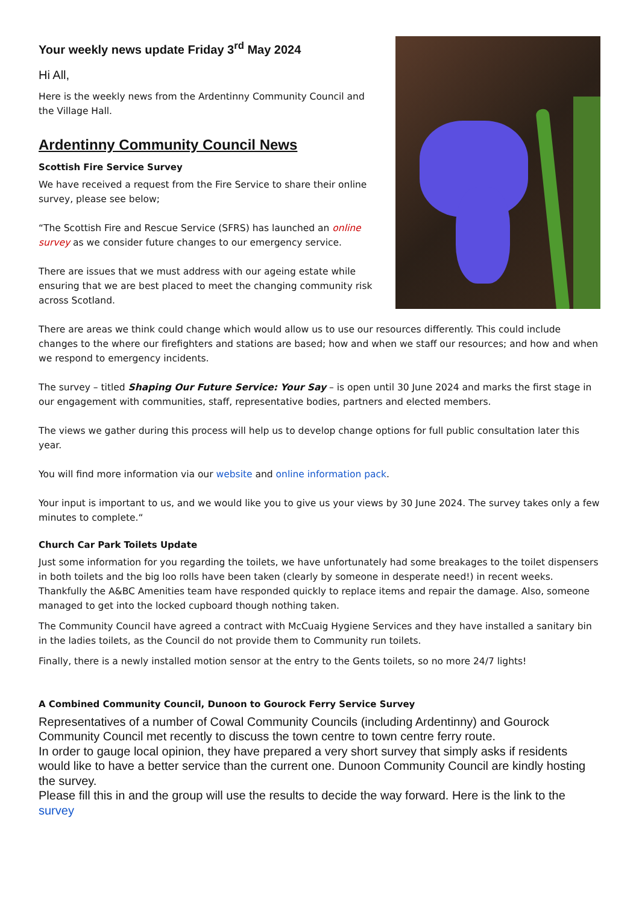Your weekly news update Friday 3<sup>rd</sup> May 2024
Hi All,
Here is the weekly news from the Ardentinny Community Council and the Village Hall.
Ardentinny Community Council News
Scottish Fire Service Survey
We have received a request from the Fire Service to share their online survey, please see below;
“The Scottish Fire and Rescue Service (SFRS) has launched an online survey as we consider future changes to our emergency service.
There are issues that we must address with our ageing estate while ensuring that we are best placed to meet the changing community risk across Scotland.
There are areas we think could change which would allow us to use our resources differently. This could include changes to the where our firefighters and stations are based; how and when we staff our resources; and how and when we respond to emergency incidents.
The survey – titled Shaping Our Future Service: Your Say – is open until 30 June 2024 and marks the first stage in our engagement with communities, staff, representative bodies, partners and elected members.
The views we gather during this process will help us to develop change options for full public consultation later this year.
You will find more information via our website and online information pack.
Your input is important to us, and we would like you to give us your views by 30 June 2024. The survey takes only a few minutes to complete.“
Church Car Park Toilets Update
Just some information for you regarding the toilets, we have unfortunately had some breakages to the toilet dispensers in both toilets and the big loo rolls have been taken (clearly by someone in desperate need!) in recent weeks. Thankfully the A&BC Amenities team have responded quickly to replace items and repair the damage. Also, someone managed to get into the locked cupboard though nothing taken.
The Community Council have agreed a contract with McCuaig Hygiene Services and they have installed a sanitary bin in the ladies toilets, as the Council do not provide them to Community run toilets.
Finally, there is a newly installed motion sensor at the entry to the Gents toilets, so no more 24/7 lights!
A Combined Community Council, Dunoon to Gourock Ferry Service Survey
Representatives of a number of Cowal Community Councils (including Ardentinny) and Gourock Community Council met recently to discuss the town centre to town centre ferry route.
In order to gauge local opinion, they have prepared a very short survey that simply asks if residents would like to have a better service than the current one. Dunoon Community Council are kindly hosting the survey.
Please fill this in and the group will use the results to decide the way forward. Here is the link to the survey